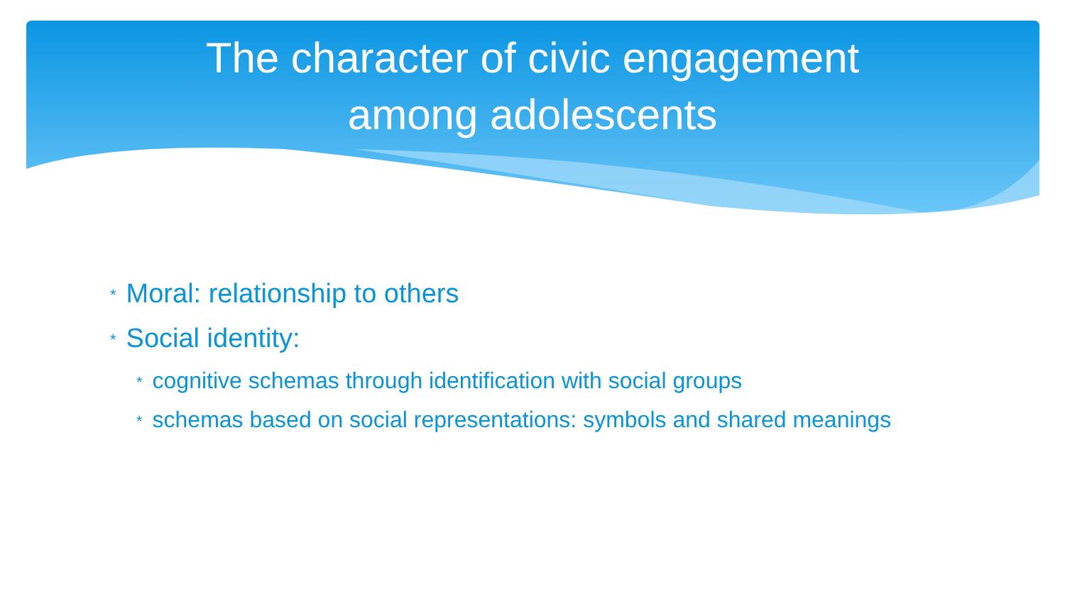The character of civic engagement
among adolescents
* Moral: relationship to others
* Social identity:
* cognitive schemas through identification with social groups
* schemas based on social representations: symbols and shared meanings